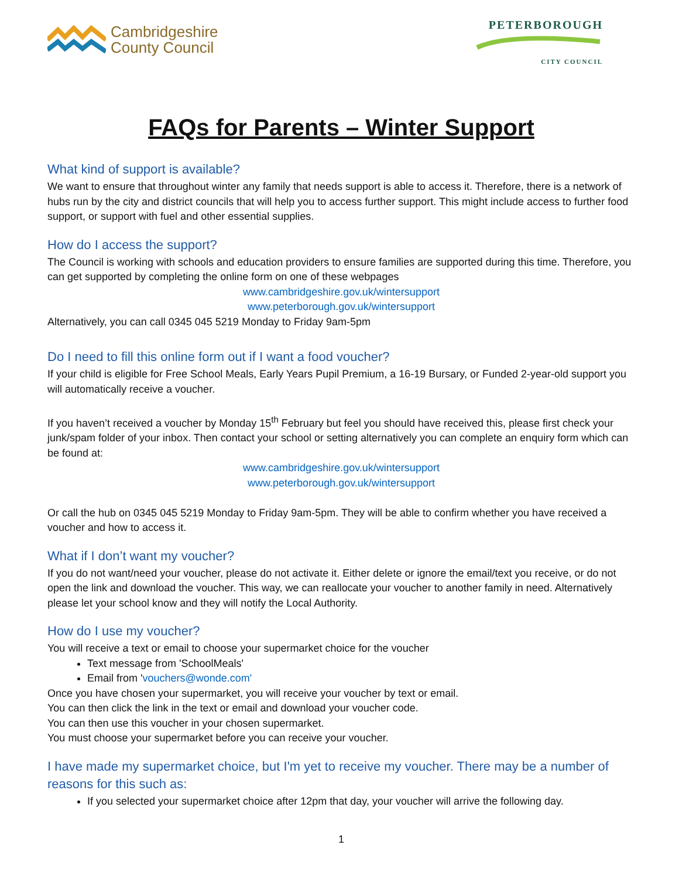Cambridgeshire
County Council
PETERBOROUGH
CITY COUNCIL
FAQs for Parents – Winter Support
What kind of support is available?
We want to ensure that throughout winter any family that needs support is able to access it. Therefore, there is a network of hubs run by the city and district councils that will help you to access further support. This might include access to further food support, or support with fuel and other essential supplies.
How do I access the support?
The Council is working with schools and education providers to ensure families are supported during this time. Therefore, you can get supported by completing the online form on one of these webpages
www.cambridgeshire.gov.uk/wintersupport
www.peterborough.gov.uk/wintersupport
Alternatively, you can call 0345 045 5219 Monday to Friday 9am-5pm
Do I need to fill this online form out if I want a food voucher?
If your child is eligible for Free School Meals, Early Years Pupil Premium, a 16-19 Bursary, or Funded 2-year-old support you will automatically receive a voucher.
If you haven’t received a voucher by Monday 15<sup>th</sup> February but feel you should have received this, please first check your junk/spam folder of your inbox. Then contact your school or setting alternatively you can complete an enquiry form which can be found at:
www.cambridgeshire.gov.uk/wintersupport
www.peterborough.gov.uk/wintersupport
Or call the hub on 0345 045 5219 Monday to Friday 9am-5pm. They will be able to confirm whether you have received a voucher and how to access it.
What if I don’t want my voucher?
If you do not want/need your voucher, please do not activate it. Either delete or ignore the email/text you receive, or do not open the link and download the voucher. This way, we can reallocate your voucher to another family in need. Alternatively please let your school know and they will notify the Local Authority.
How do I use my voucher?
You will receive a text or email to choose your supermarket choice for the voucher
Text message from 'SchoolMeals'
Email from 'vouchers@wonde.com'
Once you have chosen your supermarket, you will receive your voucher by text or email.
You can then click the link in the text or email and download your voucher code.
You can then use this voucher in your chosen supermarket.
You must choose your supermarket before you can receive your voucher.
I have made my supermarket choice, but I'm yet to receive my voucher. There may be a number of reasons for this such as:
If you selected your supermarket choice after 12pm that day, your voucher will arrive the following day.
1